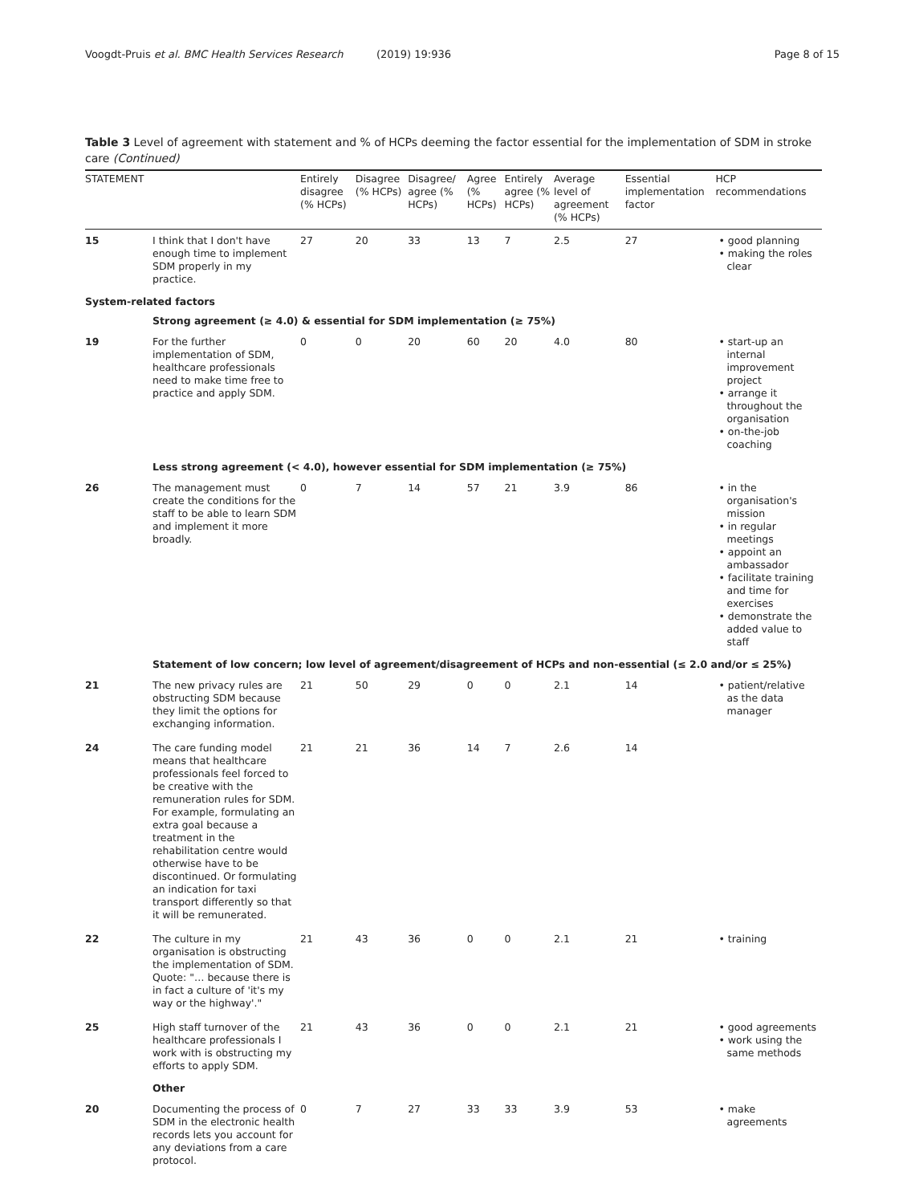Voogdt-Pruis et al. BMC Health Services Research (2019) 19:936 Page 8 of 15
Table 3 Level of agreement with statement and % of HCPs deeming the factor essential for the implementation of SDM in stroke care (Continued)
| STATEMENT | | Entirely disagree (% HCPs) | Disagree (% HCPs) | Disagree/ agree (% HCPs) | Agree (% HCPs) | Entirely agree (% HCPs) | Average level of agreement (% HCPs) | Essential implementation factor | HCP recommendations |
| --- | --- | --- | --- | --- | --- | --- | --- | --- | --- |
| 15 | I think that I don't have enough time to implement SDM properly in my practice. | 27 | 20 | 33 | 13 | 7 | 2.5 | 27 | • good planning • making the roles clear |
| System-related factors | | | | | | | | | |
| | Strong agreement (≥ 4.0) & essential for SDM implementation (≥ 75%) | | | | | | | | |
| 19 | For the further implementation of SDM, healthcare professionals need to make time free to practice and apply SDM. | 0 | 0 | 20 | 60 | 20 | 4.0 | 80 | • start-up an internal improvement project • arrange it throughout the organisation • on-the-job coaching |
| | Less strong agreement (< 4.0), however essential for SDM implementation (≥ 75%) | | | | | | | | |
| 26 | The management must create the conditions for the staff to be able to learn SDM and implement it more broadly. | 0 | 7 | 14 | 57 | 21 | 3.9 | 86 | • in the organisation's mission • in regular meetings • appoint an ambassador • facilitate training and time for exercises • demonstrate the added value to staff |
| | Statement of low concern; low level of agreement/disagreement of HCPs and non-essential (≤ 2.0 and/or ≤ 25%) | | | | | | | | |
| 21 | The new privacy rules are obstructing SDM because they limit the options for exchanging information. | 21 | 50 | 29 | 0 | 0 | 2.1 | 14 | • patient/relative as the data manager |
| 24 | The care funding model means that healthcare professionals feel forced to be creative with the remuneration rules for SDM. For example, formulating an extra goal because a treatment in the rehabilitation centre would otherwise have to be discontinued. Or formulating an indication for taxi transport differently so that it will be remunerated. | 21 | 21 | 36 | 14 | 7 | 2.6 | 14 | |
| 22 | The culture in my organisation is obstructing the implementation of SDM. Quote: "… because there is in fact a culture of 'it's my way or the highway'." | 21 | 43 | 36 | 0 | 0 | 2.1 | 21 | • training |
| 25 | High staff turnover of the healthcare professionals I work with is obstructing my efforts to apply SDM. | 21 | 43 | 36 | 0 | 0 | 2.1 | 21 | • good agreements • work using the same methods |
| | Other | | | | | | | | |
| 20 | Documenting the process of SDM in the electronic health records lets you account for any deviations from a care protocol. | 0 | 7 | 27 | 33 | 33 | 3.9 | 53 | • make agreements |